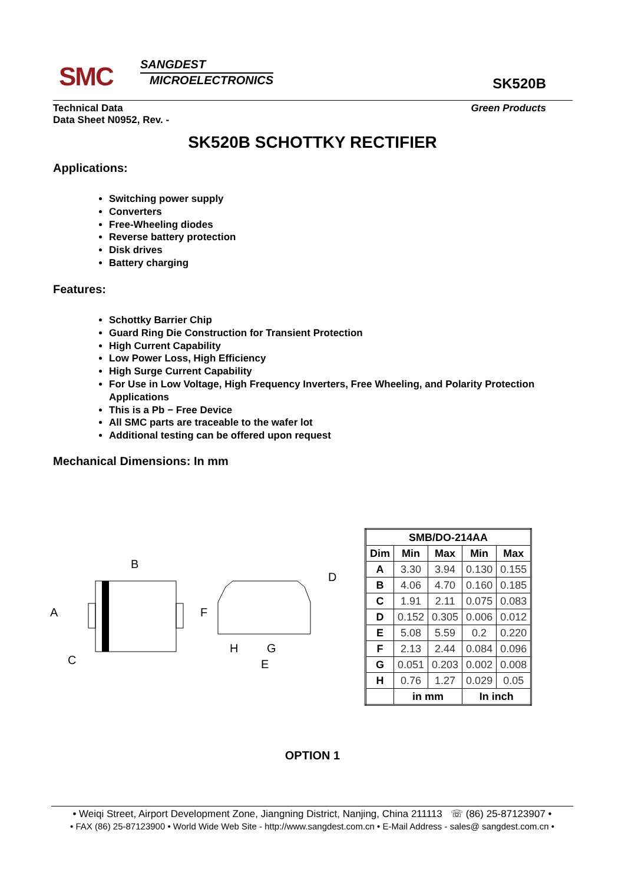SMC
SANGDEST
MICROELECTRONICS
SK520B
Technical Data
Data Sheet N0952, Rev. -
Green Products
SK520B SCHOTTKY RECTIFIER
Applications:
Switching power supply
Converters
Free-Wheeling diodes
Reverse battery protection
Disk drives
Battery charging
Features:
Schottky Barrier Chip
Guard Ring Die Construction for Transient Protection
High Current Capability
Low Power Loss, High Efficiency
High Surge Current Capability
For Use in Low Voltage, High Frequency Inverters, Free Wheeling, and Polarity Protection Applications
This is a Pb − Free Device
All SMC parts are traceable to the wafer lot
Additional testing can be offered upon request
Mechanical Dimensions: In mm
B
A
C
F
H
G
E
D
| SMB/DO-214AA | | | | |
| --- | --- | --- | --- | --- |
| Dim | Min | Max | Min | Max |
| A | 3.30 | 3.94 | 0.130 | 0.155 |
| B | 4.06 | 4.70 | 0.160 | 0.185 |
| C | 1.91 | 2.11 | 0.075 | 0.083 |
| D | 0.152 | 0.305 | 0.006 | 0.012 |
| E | 5.08 | 5.59 | 0.2 | 0.220 |
| F | 2.13 | 2.44 | 0.084 | 0.096 |
| G | 0.051 | 0.203 | 0.002 | 0.008 |
| H | 0.76 | 1.27 | 0.029 | 0.05 |
| | in mm | | In inch | |
OPTION 1
• Weiqi Street, Airport Development Zone, Jiangning District, Nanjing, China 211113 ☏ (86) 25-87123907 •
• FAX (86) 25-87123900 • World Wide Web Site - http://www.sangdest.com.cn • E-Mail Address - sales@ sangdest.com.cn •